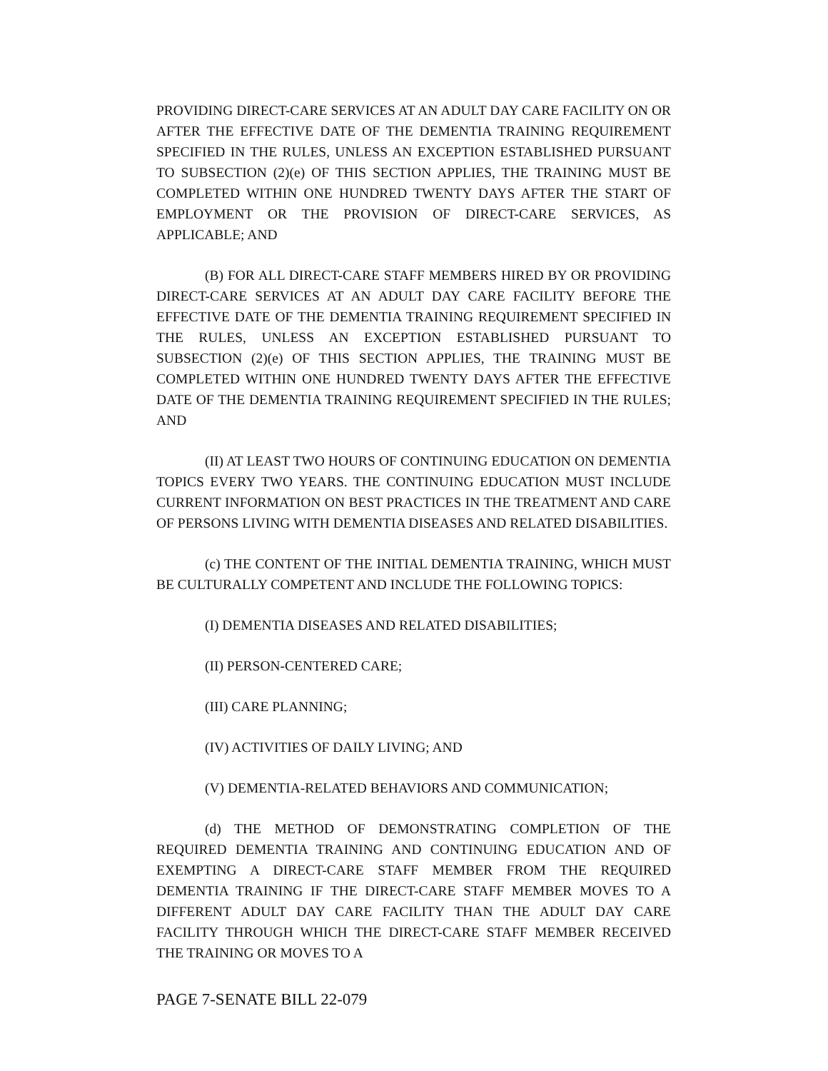PROVIDING DIRECT-CARE SERVICES AT AN ADULT DAY CARE FACILITY ON OR AFTER THE EFFECTIVE DATE OF THE DEMENTIA TRAINING REQUIREMENT SPECIFIED IN THE RULES, UNLESS AN EXCEPTION ESTABLISHED PURSUANT TO SUBSECTION (2)(e) OF THIS SECTION APPLIES, THE TRAINING MUST BE COMPLETED WITHIN ONE HUNDRED TWENTY DAYS AFTER THE START OF EMPLOYMENT OR THE PROVISION OF DIRECT-CARE SERVICES, AS APPLICABLE; AND
(B) FOR ALL DIRECT-CARE STAFF MEMBERS HIRED BY OR PROVIDING DIRECT-CARE SERVICES AT AN ADULT DAY CARE FACILITY BEFORE THE EFFECTIVE DATE OF THE DEMENTIA TRAINING REQUIREMENT SPECIFIED IN THE RULES, UNLESS AN EXCEPTION ESTABLISHED PURSUANT TO SUBSECTION (2)(e) OF THIS SECTION APPLIES, THE TRAINING MUST BE COMPLETED WITHIN ONE HUNDRED TWENTY DAYS AFTER THE EFFECTIVE DATE OF THE DEMENTIA TRAINING REQUIREMENT SPECIFIED IN THE RULES; AND
(II) AT LEAST TWO HOURS OF CONTINUING EDUCATION ON DEMENTIA TOPICS EVERY TWO YEARS. THE CONTINUING EDUCATION MUST INCLUDE CURRENT INFORMATION ON BEST PRACTICES IN THE TREATMENT AND CARE OF PERSONS LIVING WITH DEMENTIA DISEASES AND RELATED DISABILITIES.
(c) THE CONTENT OF THE INITIAL DEMENTIA TRAINING, WHICH MUST BE CULTURALLY COMPETENT AND INCLUDE THE FOLLOWING TOPICS:
(I) DEMENTIA DISEASES AND RELATED DISABILITIES;
(II) PERSON-CENTERED CARE;
(III) CARE PLANNING;
(IV) ACTIVITIES OF DAILY LIVING; AND
(V) DEMENTIA-RELATED BEHAVIORS AND COMMUNICATION;
(d) THE METHOD OF DEMONSTRATING COMPLETION OF THE REQUIRED DEMENTIA TRAINING AND CONTINUING EDUCATION AND OF EXEMPTING A DIRECT-CARE STAFF MEMBER FROM THE REQUIRED DEMENTIA TRAINING IF THE DIRECT-CARE STAFF MEMBER MOVES TO A DIFFERENT ADULT DAY CARE FACILITY THAN THE ADULT DAY CARE FACILITY THROUGH WHICH THE DIRECT-CARE STAFF MEMBER RECEIVED THE TRAINING OR MOVES TO A
PAGE 7-SENATE BILL 22-079